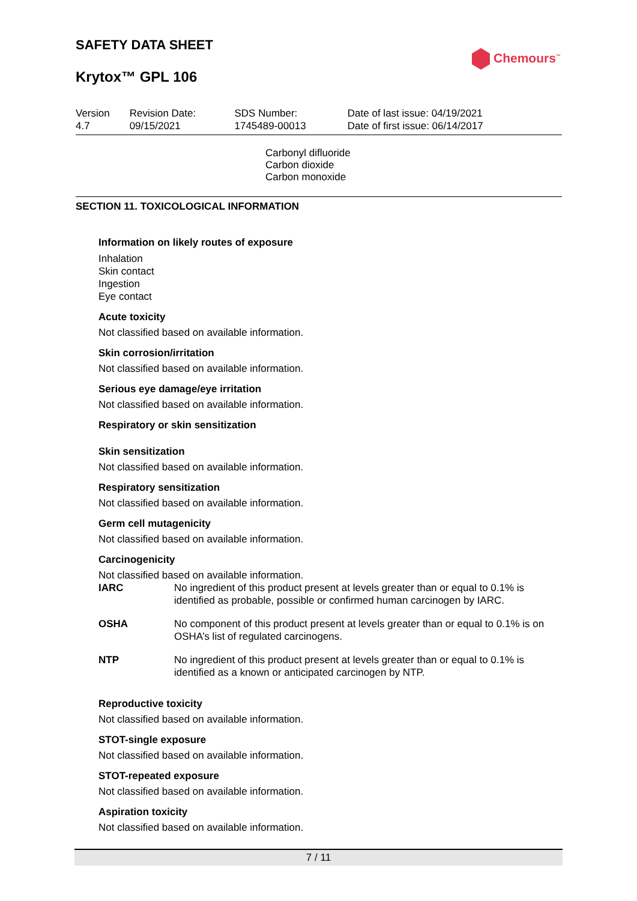SAFETY DATA SHEET
Chemours<sup>™</sup>
Krytox™ GPL 106
| Version 4.7 | Revision Date: 09/15/2021 | SDS Number: 1745489-00013 | Date of last issue: 04/19/2021 Date of first issue: 06/14/2017 |
Carbonyl difluoride
Carbon dioxide
Carbon monoxide
SECTION 11. TOXICOLOGICAL INFORMATION
Information on likely routes of exposure
Inhalation
Skin contact
Ingestion
Eye contact
Acute toxicity
Not classified based on available information.
Skin corrosion/irritation
Not classified based on available information.
Serious eye damage/eye irritation
Not classified based on available information.
Respiratory or skin sensitization
Skin sensitization
Not classified based on available information.
Respiratory sensitization
Not classified based on available information.
Germ cell mutagenicity
Not classified based on available information.
Carcinogenicity
Not classified based on available information.
| IARC | No ingredient of this product present at levels greater than or equal to 0.1% is identified as probable, possible or confirmed human carcinogen by IARC. |
| OSHA | No component of this product present at levels greater than or equal to 0.1% is on OSHA’s list of regulated carcinogens. |
| NTP | No ingredient of this product present at levels greater than or equal to 0.1% is identified as a known or anticipated carcinogen by NTP. |
Reproductive toxicity
Not classified based on available information.
STOT-single exposure
Not classified based on available information.
STOT-repeated exposure
Not classified based on available information.
Aspiration toxicity
Not classified based on available information.
7 / 11